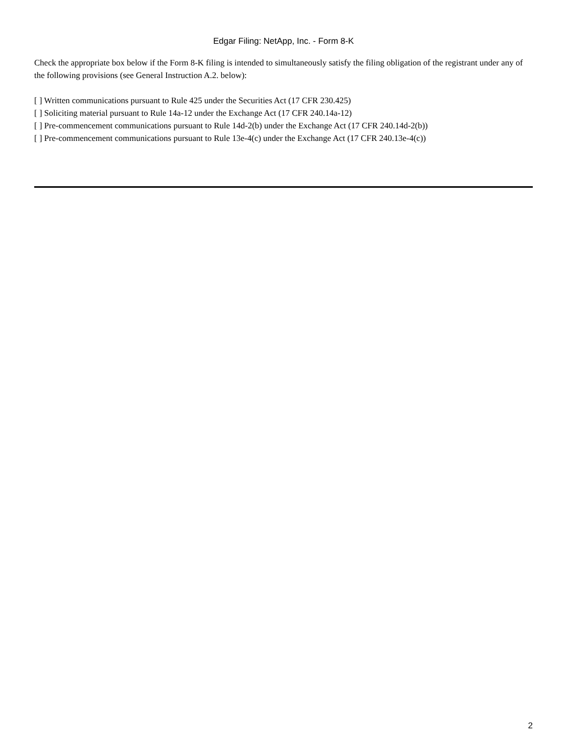Edgar Filing: NetApp, Inc. - Form 8-K
Check the appropriate box below if the Form 8-K filing is intended to simultaneously satisfy the filing obligation of the registrant under any of the following provisions (see General Instruction A.2. below):
[ ] Written communications pursuant to Rule 425 under the Securities Act (17 CFR 230.425)
[ ] Soliciting material pursuant to Rule 14a-12 under the Exchange Act (17 CFR 240.14a-12)
[ ] Pre-commencement communications pursuant to Rule 14d-2(b) under the Exchange Act (17 CFR 240.14d-2(b))
[ ] Pre-commencement communications pursuant to Rule 13e-4(c) under the Exchange Act (17 CFR 240.13e-4(c))
2